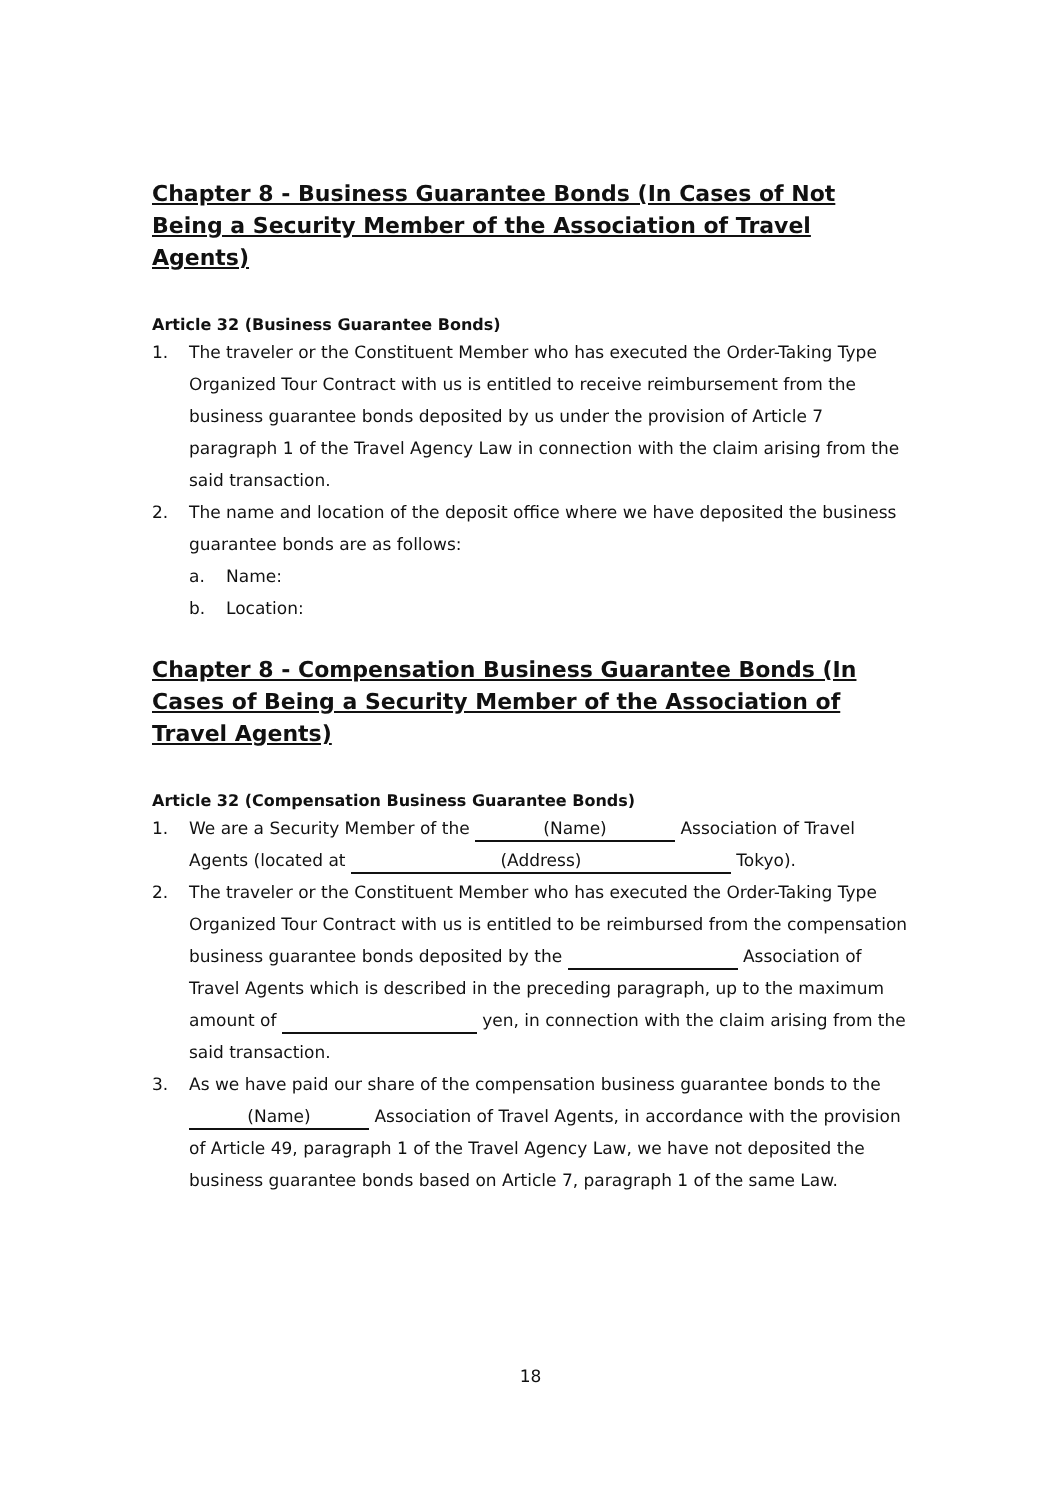Chapter 8 - Business Guarantee Bonds (In Cases of Not Being a Security Member of the Association of Travel Agents)
Article 32 (Business Guarantee Bonds)
1. The traveler or the Constituent Member who has executed the Order-Taking Type Organized Tour Contract with us is entitled to receive reimbursement from the business guarantee bonds deposited by us under the provision of Article 7 paragraph 1 of the Travel Agency Law in connection with the claim arising from the said transaction.
2. The name and location of the deposit office where we have deposited the business guarantee bonds are as follows:
a. Name:
b. Location:
Chapter 8 - Compensation Business Guarantee Bonds (In Cases of Being a Security Member of the Association of Travel Agents)
Article 32 (Compensation Business Guarantee Bonds)
1. We are a Security Member of the (Name) Association of Travel Agents (located at (Address) Tokyo).
2. The traveler or the Constituent Member who has executed the Order-Taking Type Organized Tour Contract with us is entitled to be reimbursed from the compensation business guarantee bonds deposited by the Association of Travel Agents which is described in the preceding paragraph, up to the maximum amount of yen, in connection with the claim arising from the said transaction.
3. As we have paid our share of the compensation business guarantee bonds to the (Name) Association of Travel Agents, in accordance with the provision of Article 49, paragraph 1 of the Travel Agency Law, we have not deposited the business guarantee bonds based on Article 7, paragraph 1 of the same Law.
18